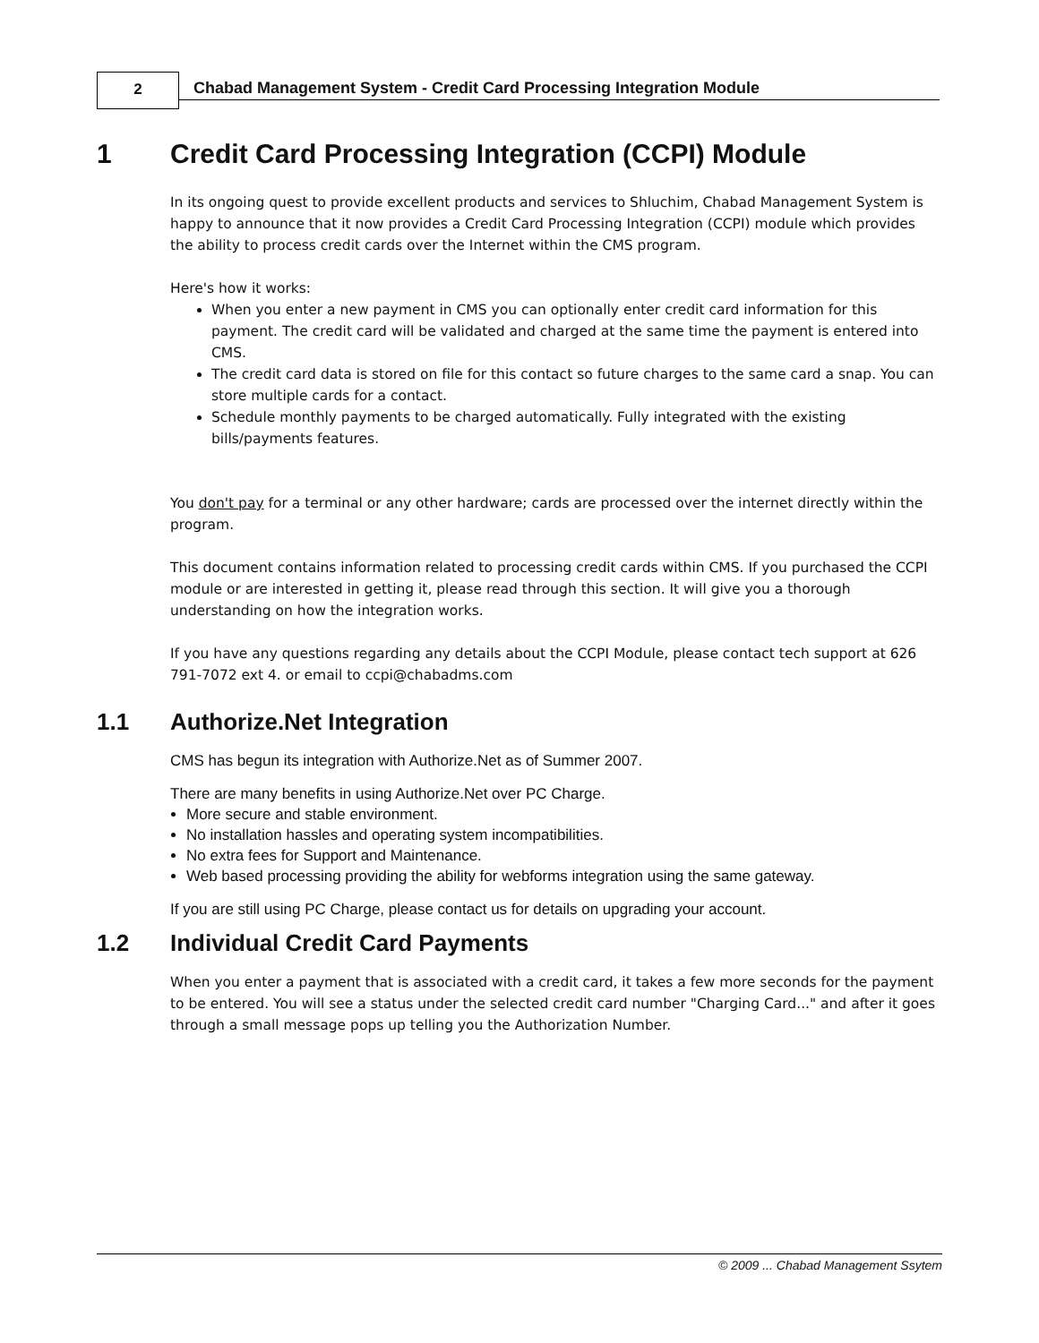2
Chabad Management System - Credit Card Processing Integration Module
1 Credit Card Processing Integration (CCPI) Module
In its ongoing quest to provide excellent products and services to Shluchim, Chabad Management System is happy to announce that it now provides a Credit Card Processing Integration (CCPI) module which provides the ability to process credit cards over the Internet within the CMS program.
Here's how it works:
When you enter a new payment in CMS you can optionally enter credit card information for this payment. The credit card will be validated and charged at the same time the payment is entered into CMS.
The credit card data is stored on file for this contact so future charges to the same card a snap. You can store multiple cards for a contact.
Schedule monthly payments to be charged automatically. Fully integrated with the existing bills/payments features.
You don't pay for a terminal or any other hardware; cards are processed over the internet directly within the program.
This document contains information related to processing credit cards within CMS. If you purchased the CCPI module or are interested in getting it, please read through this section. It will give you a thorough understanding on how the integration works.
If you have any questions regarding any details about the CCPI Module, please contact tech support at 626 791-7072 ext 4. or email to ccpi@chabadms.com
1.1 Authorize.Net Integration
CMS has begun its integration with Authorize.Net as of Summer 2007.
There are many benefits in using Authorize.Net over PC Charge.
More secure and stable environment.
No installation hassles and operating system incompatibilities.
No extra fees for Support and Maintenance.
Web based processing providing the ability for webforms integration using the same gateway.
If you are still using PC Charge, please contact us for details on upgrading your account.
1.2 Individual Credit Card Payments
When you enter a payment that is associated with a credit card, it takes a few more seconds for the payment to be entered. You will see a status under the selected credit card number "Charging Card..." and after it goes through a small message pops up telling you the Authorization Number.
© 2009 ... Chabad Management Ssytem